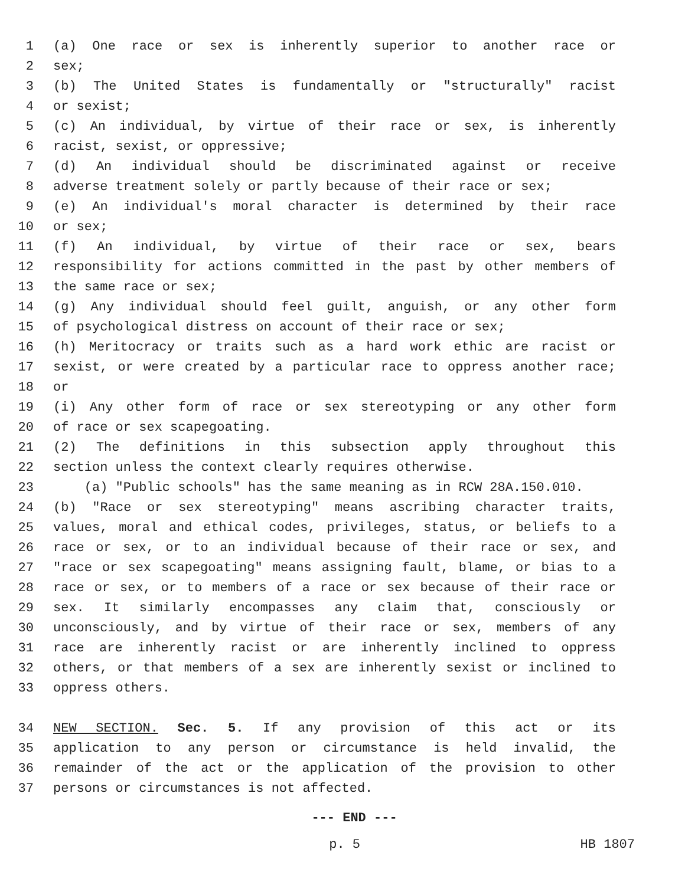1 (a) One race or sex is inherently superior to another race or
2 sex;
3 (b) The United States is fundamentally or "structurally" racist
4 or sexist;
5 (c) An individual, by virtue of their race or sex, is inherently
6 racist, sexist, or oppressive;
7 (d) An individual should be discriminated against or receive
8 adverse treatment solely or partly because of their race or sex;
9 (e) An individual's moral character is determined by their race
10 or sex;
11 (f) An individual, by virtue of their race or sex, bears
12 responsibility for actions committed in the past by other members of
13 the same race or sex;
14 (g) Any individual should feel guilt, anguish, or any other form
15 of psychological distress on account of their race or sex;
16 (h) Meritocracy or traits such as a hard work ethic are racist or
17 sexist, or were created by a particular race to oppress another race;
18 or
19 (i) Any other form of race or sex stereotyping or any other form
20 of race or sex scapegoating.
21 (2) The definitions in this subsection apply throughout this
22 section unless the context clearly requires otherwise.
23 (a) "Public schools" has the same meaning as in RCW 28A.150.010.
24 (b) "Race or sex stereotyping" means ascribing character traits,
25 values, moral and ethical codes, privileges, status, or beliefs to a
26 race or sex, or to an individual because of their race or sex, and
27 "race or sex scapegoating" means assigning fault, blame, or bias to a
28 race or sex, or to members of a race or sex because of their race or
29 sex. It similarly encompasses any claim that, consciously or
30 unconsciously, and by virtue of their race or sex, members of any
31 race are inherently racist or are inherently inclined to oppress
32 others, or that members of a sex are inherently sexist or inclined to
33 oppress others.
34 NEW SECTION. Sec. 5. If any provision of this act or its
35 application to any person or circumstance is held invalid, the
36 remainder of the act or the application of the provision to other
37 persons or circumstances is not affected.
--- END ---
p. 5 HB 1807